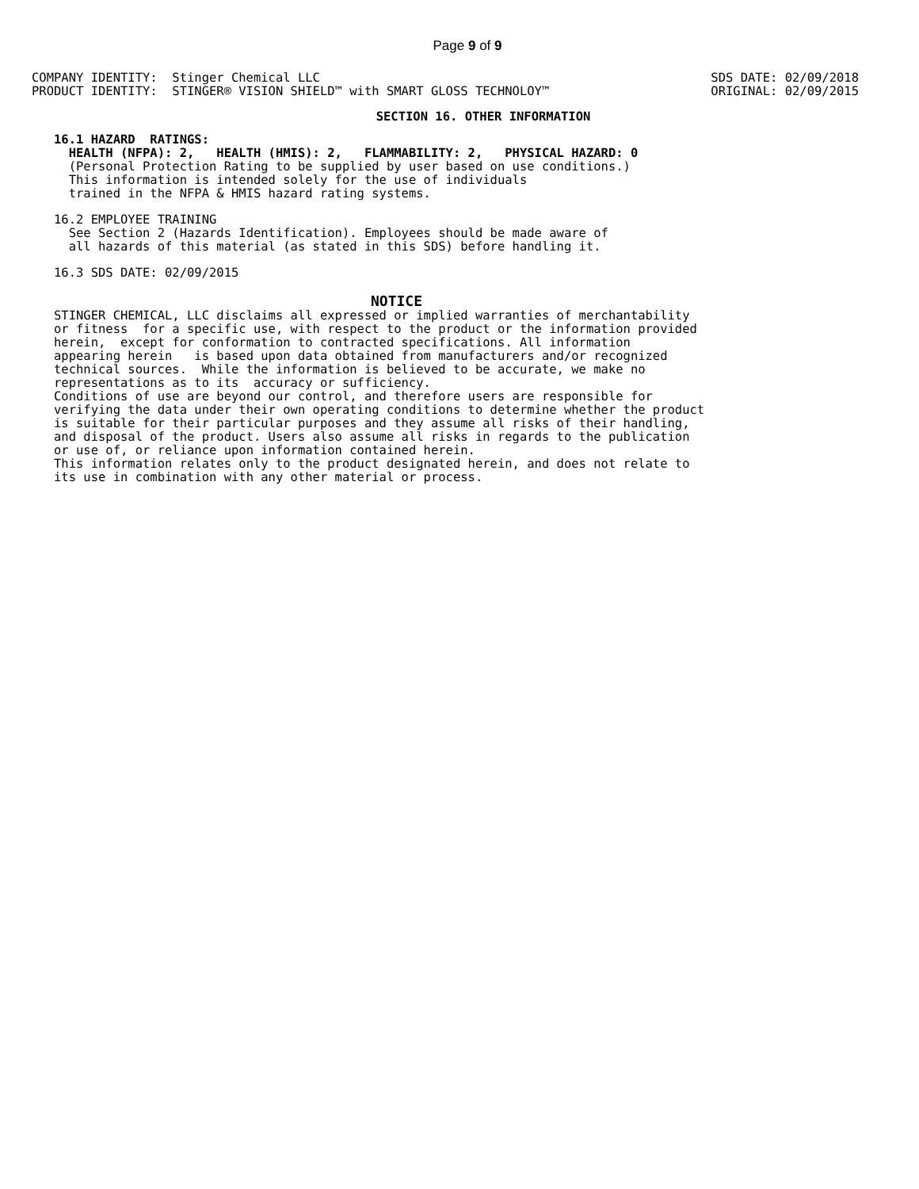Page 9 of 9
COMPANY IDENTITY:  Stinger Chemical LLC
PRODUCT IDENTITY:  STINGER® VISION SHIELD™ with SMART GLOSS TECHNOLOY™
SDS DATE: 02/09/2018
ORIGINAL: 02/09/2015
SECTION 16. OTHER INFORMATION
16.1 HAZARD  RATINGS:
  HEALTH (NFPA): 2,   HEALTH (HMIS): 2,   FLAMMABILITY: 2,   PHYSICAL HAZARD: 0
  (Personal Protection Rating to be supplied by user based on use conditions.)
  This information is intended solely for the use of individuals
  trained in the NFPA & HMIS hazard rating systems.
16.2 EMPLOYEE TRAINING
  See Section 2 (Hazards Identification). Employees should be made aware of
  all hazards of this material (as stated in this SDS) before handling it.
16.3 SDS DATE: 02/09/2015
NOTICE
STINGER CHEMICAL, LLC disclaims all expressed or implied warranties of merchantability
or fitness  for a specific use, with respect to the product or the information provided
herein,  except for conformation to contracted specifications. All information
appearing herein   is based upon data obtained from manufacturers and/or recognized
technical sources.  While the information is believed to be accurate, we make no
representations as to its  accuracy or sufficiency.
Conditions of use are beyond our control, and therefore users are responsible for
verifying the data under their own operating conditions to determine whether the product
is suitable for their particular purposes and they assume all risks of their handling,
and disposal of the product. Users also assume all risks in regards to the publication
or use of, or reliance upon information contained herein.
This information relates only to the product designated herein, and does not relate to
its use in combination with any other material or process.